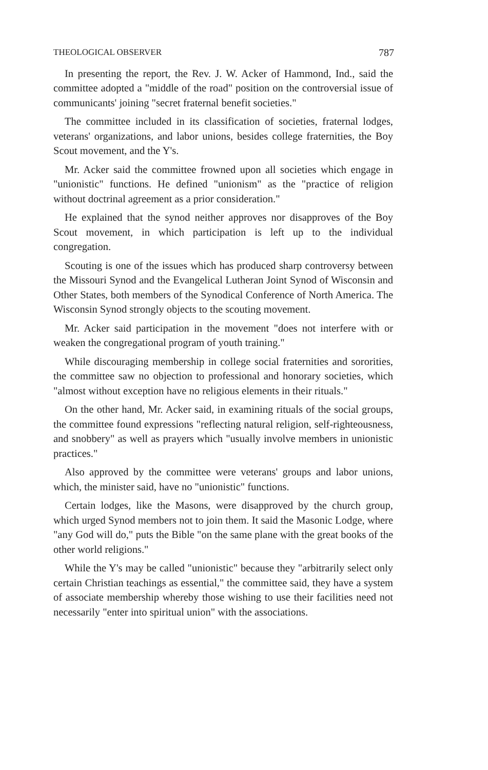THEOLOGICAL OBSERVER 787
In presenting the report, the Rev. J. W. Acker of Hammond, Ind., said the committee adopted a "middle of the road" position on the controversial issue of communicants' joining "secret fraternal benefit societies."
The committee included in its classification of societies, fraternal lodges, veterans' organizations, and labor unions, besides college fraternities, the Boy Scout movement, and the Y's.
Mr. Acker said the committee frowned upon all societies which engage in "unionistic" functions. He defined "unionism" as the "practice of religion without doctrinal agreement as a prior consideration."
He explained that the synod neither approves nor disapproves of the Boy Scout movement, in which participation is left up to the individual congregation.
Scouting is one of the issues which has produced sharp controversy between the Missouri Synod and the Evangelical Lutheran Joint Synod of Wisconsin and Other States, both members of the Synodical Conference of North America. The Wisconsin Synod strongly objects to the scouting movement.
Mr. Acker said participation in the movement "does not interfere with or weaken the congregational program of youth training."
While discouraging membership in college social fraternities and sororities, the committee saw no objection to professional and honorary societies, which "almost without exception have no religious elements in their rituals."
On the other hand, Mr. Acker said, in examining rituals of the social groups, the committee found expressions "reflecting natural religion, self-righteousness, and snobbery" as well as prayers which "usually involve members in unionistic practices."
Also approved by the committee were veterans' groups and labor unions, which, the minister said, have no "unionistic" functions.
Certain lodges, like the Masons, were disapproved by the church group, which urged Synod members not to join them. It said the Masonic Lodge, where "any God will do," puts the Bible "on the same plane with the great books of the other world religions."
While the Y's may be called "unionistic" because they "arbitrarily select only certain Christian teachings as essential," the committee said, they have a system of associate membership whereby those wishing to use their facilities need not necessarily "enter into spiritual union" with the associations.